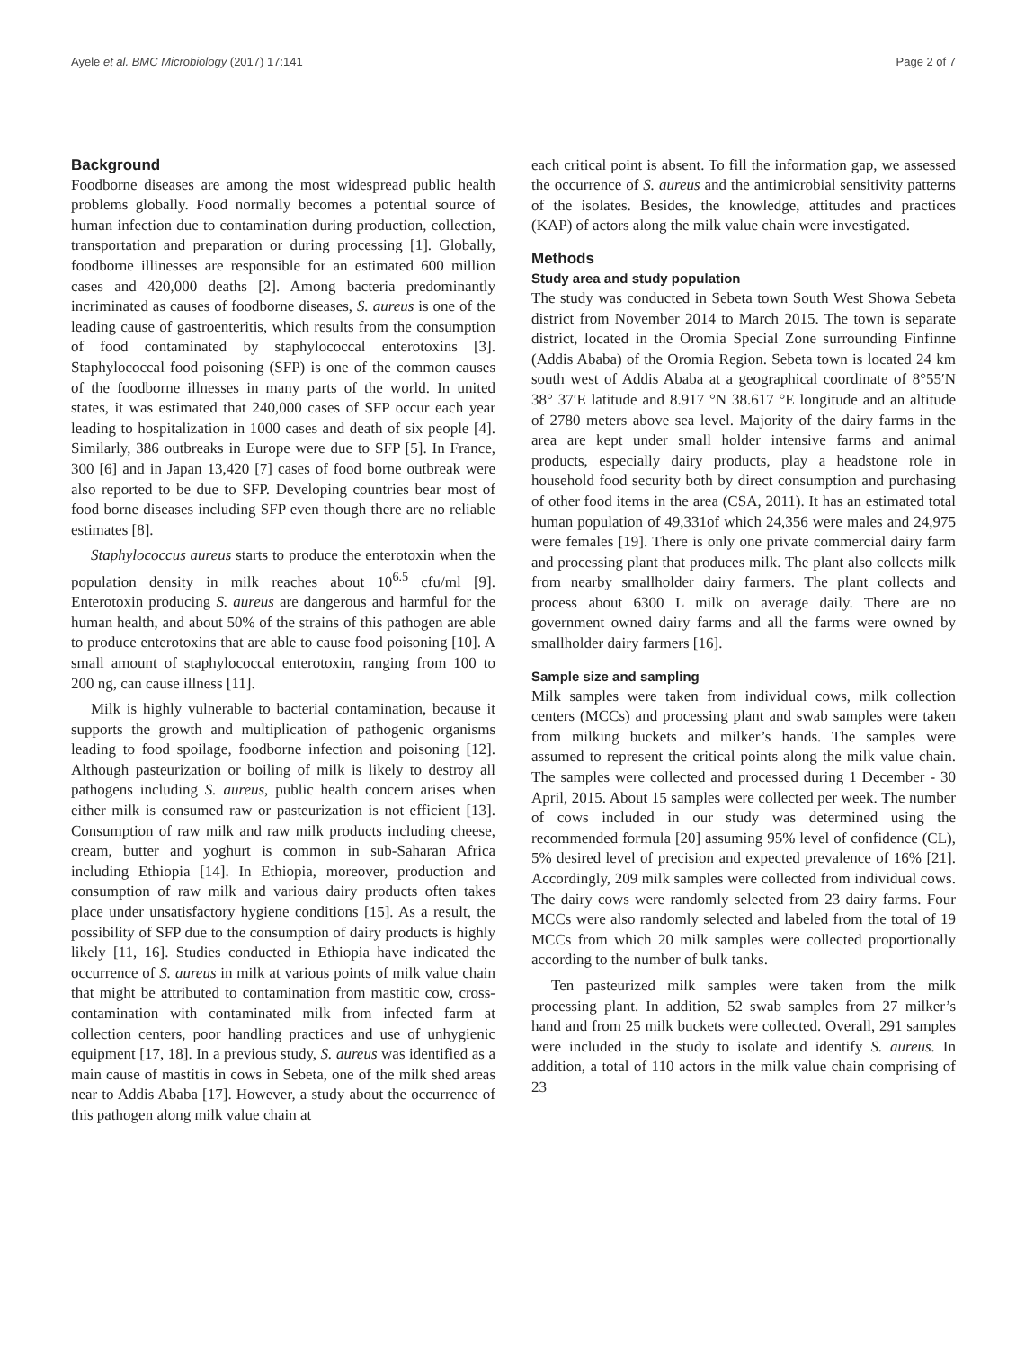Ayele et al. BMC Microbiology (2017) 17:141 Page 2 of 7
Background
Foodborne diseases are among the most widespread public health problems globally. Food normally becomes a potential source of human infection due to contamination during production, collection, transportation and preparation or during processing [1]. Globally, foodborne illinesses are responsible for an estimated 600 million cases and 420,000 deaths [2]. Among bacteria predominantly incriminated as causes of foodborne diseases, S. aureus is one of the leading cause of gastroenteritis, which results from the consumption of food contaminated by staphylococcal enterotoxins [3]. Staphylococcal food poisoning (SFP) is one of the common causes of the foodborne illnesses in many parts of the world. In united states, it was estimated that 240,000 cases of SFP occur each year leading to hospitalization in 1000 cases and death of six people [4]. Similarly, 386 outbreaks in Europe were due to SFP [5]. In France, 300 [6] and in Japan 13,420 [7] cases of food borne outbreak were also reported to be due to SFP. Developing countries bear most of food borne diseases including SFP even though there are no reliable estimates [8].
Staphylococcus aureus starts to produce the enterotoxin when the population density in milk reaches about 10<sup>6.5</sup> cfu/ml [9]. Enterotoxin producing S. aureus are dangerous and harmful for the human health, and about 50% of the strains of this pathogen are able to produce enterotoxins that are able to cause food poisoning [10]. A small amount of staphylococcal enterotoxin, ranging from 100 to 200 ng, can cause illness [11].
Milk is highly vulnerable to bacterial contamination, because it supports the growth and multiplication of pathogenic organisms leading to food spoilage, foodborne infection and poisoning [12]. Although pasteurization or boiling of milk is likely to destroy all pathogens including S. aureus, public health concern arises when either milk is consumed raw or pasteurization is not efficient [13]. Consumption of raw milk and raw milk products including cheese, cream, butter and yoghurt is common in sub-Saharan Africa including Ethiopia [14]. In Ethiopia, moreover, production and consumption of raw milk and various dairy products often takes place under unsatisfactory hygiene conditions [15]. As a result, the possibility of SFP due to the consumption of dairy products is highly likely [11, 16]. Studies conducted in Ethiopia have indicated the occurrence of S. aureus in milk at various points of milk value chain that might be attributed to contamination from mastitic cow, cross-contamination with contaminated milk from infected farm at collection centers, poor handling practices and use of unhygienic equipment [17, 18]. In a previous study, S. aureus was identified as a main cause of mastitis in cows in Sebeta, one of the milk shed areas near to Addis Ababa [17]. However, a study about the occurrence of this pathogen along milk value chain at
each critical point is absent. To fill the information gap, we assessed the occurrence of S. aureus and the antimicrobial sensitivity patterns of the isolates. Besides, the knowledge, attitudes and practices (KAP) of actors along the milk value chain were investigated.
Methods
Study area and study population
The study was conducted in Sebeta town South West Showa Sebeta district from November 2014 to March 2015. The town is separate district, located in the Oromia Special Zone surrounding Finfinne (Addis Ababa) of the Oromia Region. Sebeta town is located 24 km south west of Addis Ababa at a geographical coordinate of 8°55′N 38° 37′E latitude and 8.917 °N 38.617 °E longitude and an altitude of 2780 meters above sea level. Majority of the dairy farms in the area are kept under small holder intensive farms and animal products, especially dairy products, play a headstone role in household food security both by direct consumption and purchasing of other food items in the area (CSA, 2011). It has an estimated total human population of 49,331of which 24,356 were males and 24,975 were females [19]. There is only one private commercial dairy farm and processing plant that produces milk. The plant also collects milk from nearby smallholder dairy farmers. The plant collects and process about 6300 L milk on average daily. There are no government owned dairy farms and all the farms were owned by smallholder dairy farmers [16].
Sample size and sampling
Milk samples were taken from individual cows, milk collection centers (MCCs) and processing plant and swab samples were taken from milking buckets and milker’s hands. The samples were assumed to represent the critical points along the milk value chain. The samples were collected and processed during 1 December - 30 April, 2015. About 15 samples were collected per week. The number of cows included in our study was determined using the recommended formula [20] assuming 95% level of confidence (CL), 5% desired level of precision and expected prevalence of 16% [21]. Accordingly, 209 milk samples were collected from individual cows. The dairy cows were randomly selected from 23 dairy farms. Four MCCs were also randomly selected and labeled from the total of 19 MCCs from which 20 milk samples were collected proportionally according to the number of bulk tanks.
Ten pasteurized milk samples were taken from the milk processing plant. In addition, 52 swab samples from 27 milker’s hand and from 25 milk buckets were collected. Overall, 291 samples were included in the study to isolate and identify S. aureus. In addition, a total of 110 actors in the milk value chain comprising of 23